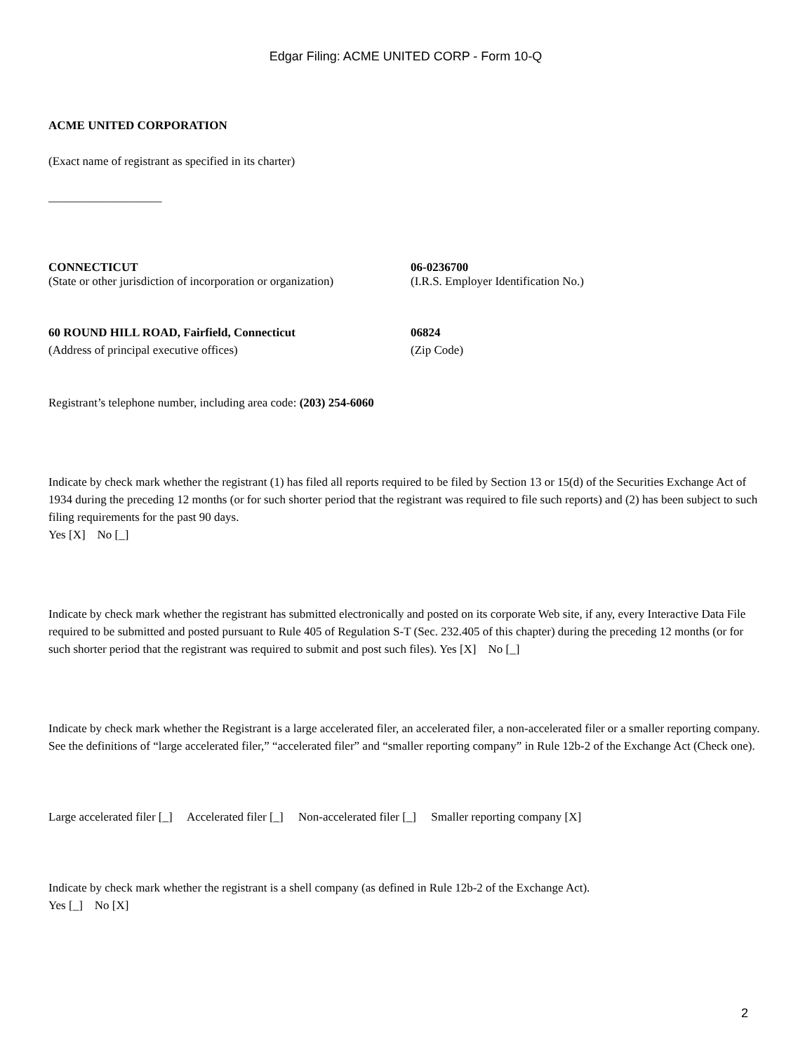Edgar Filing: ACME UNITED CORP - Form 10-Q
ACME UNITED CORPORATION
(Exact name of registrant as specified in its charter)
___________________
CONNECTICUT
(State or other jurisdiction of incorporation or organization)
06-0236700
(I.R.S. Employer Identification No.)
60 ROUND HILL ROAD, Fairfield, Connecticut
(Address of principal executive offices)
06824
(Zip Code)
Registrant’s telephone number, including area code: (203) 254-6060
Indicate by check mark whether the registrant (1) has filed all reports required to be filed by Section 13 or 15(d) of the Securities Exchange Act of 1934 during the preceding 12 months (or for such shorter period that the registrant was required to file such reports) and (2) has been subject to such filing requirements for the past 90 days.
Yes [X] No [_]
Indicate by check mark whether the registrant has submitted electronically and posted on its corporate Web site, if any, every Interactive Data File required to be submitted and posted pursuant to Rule 405 of Regulation S-T (Sec. 232.405 of this chapter) during the preceding 12 months (or for such shorter period that the registrant was required to submit and post such files). Yes [X] No [_]
Indicate by check mark whether the Registrant is a large accelerated filer, an accelerated filer, a non-accelerated filer or a smaller reporting company. See the definitions of “large accelerated filer,” “accelerated filer” and “smaller reporting company” in Rule 12b-2 of the Exchange Act (Check one).
Large accelerated filer [_] Accelerated filer [_] Non-accelerated filer [_] Smaller reporting company [X]
Indicate by check mark whether the registrant is a shell company (as defined in Rule 12b-2 of the Exchange Act).
Yes [_] No [X]
2